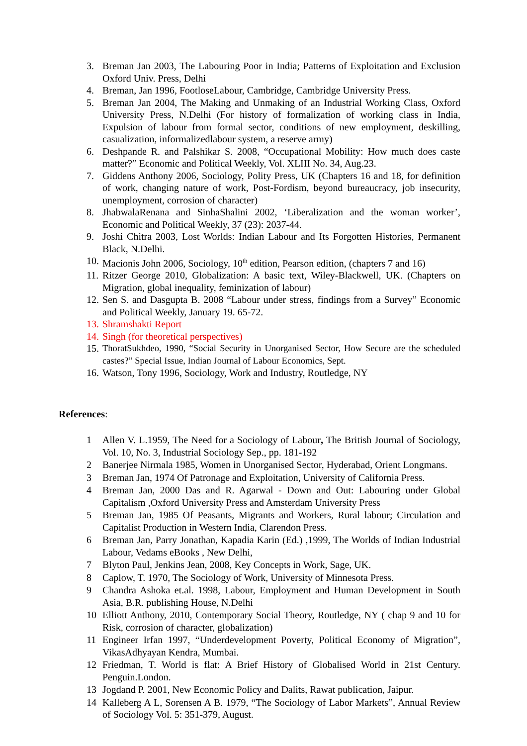3. Breman Jan 2003, The Labouring Poor in India; Patterns of Exploitation and Exclusion Oxford Univ. Press, Delhi
4. Breman, Jan 1996, FootloseLabour, Cambridge, Cambridge University Press.
5. Breman Jan 2004, The Making and Unmaking of an Industrial Working Class, Oxford University Press, N.Delhi (For history of formalization of working class in India, Expulsion of labour from formal sector, conditions of new employment, deskilling, casualization, informalizedlabour system, a reserve army)
6. Deshpande R. and Palshikar S. 2008, “Occupational Mobility: How much does caste matter?” Economic and Political Weekly, Vol. XLIII No. 34, Aug.23.
7. Giddens Anthony 2006, Sociology, Polity Press, UK (Chapters 16 and 18, for definition of work, changing nature of work, Post-Fordism, beyond bureaucracy, job insecurity, unemployment, corrosion of character)
8. JhabwalaRenana and SinhaShalini 2002, ‘Liberalization and the woman worker’, Economic and Political Weekly, 37 (23): 2037-44.
9. Joshi Chitra 2003, Lost Worlds: Indian Labour and Its Forgotten Histories, Permanent Black, N.Delhi.
10.
Macionis John 2006, Sociology, 10<sup>th</sup> edition, Pearson edition, (chapters 7 and 16)
11.
Ritzer George 2010, Globalization: A basic text, Wiley-Blackwell, UK. (Chapters on Migration, global inequality, feminization of labour)
12.
Sen S. and Dasgupta B. 2008 “Labour under stress, findings from a Survey” Economic and Political Weekly, January 19. 65-72.
13.
Shramshakti Report
14.
Singh (for theoretical perspectives)
15.
ThoratSukhdeo, 1990, “Social Security in Unorganised Sector, How Secure are the scheduled castes?” Special Issue, Indian Journal of Labour Economics, Sept.
16.
Watson, Tony 1996, Sociology, Work and Industry, Routledge, NY
References:
1 Allen V. L.1959, The Need for a Sociology of Labour, The British Journal of Sociology, Vol. 10, No. 3, Industrial Sociology Sep., pp. 181-192
2 Banerjee Nirmala 1985, Women in Unorganised Sector, Hyderabad, Orient Longmans.
3 Breman Jan, 1974 Of Patronage and Exploitation, University of California Press.
4 Breman Jan, 2000 Das and R. Agarwal - Down and Out: Labouring under Global Capitalism ,Oxford University Press and Amsterdam University Press
5 Breman Jan, 1985 Of Peasants, Migrants and Workers, Rural labour; Circulation and Capitalist Production in Western India, Clarendon Press.
6 Breman Jan, Parry Jonathan, Kapadia Karin (Ed.) ,1999, The Worlds of Indian Industrial Labour, Vedams eBooks , New Delhi,
7 Blyton Paul, Jenkins Jean, 2008, Key Concepts in Work, Sage, UK.
8 Caplow, T. 1970, The Sociology of Work, University of Minnesota Press.
9 Chandra Ashoka et.al. 1998, Labour, Employment and Human Development in South Asia, B.R. publishing House, N.Delhi
10 Elliott Anthony, 2010, Contemporary Social Theory, Routledge, NY ( chap 9 and 10 for Risk, corrosion of character, globalization)
11 Engineer Irfan 1997, “Underdevelopment Poverty, Political Economy of Migration”, VikasAdhyayan Kendra, Mumbai.
12 Friedman, T. World is flat: A Brief History of Globalised World in 21st Century. Penguin.London.
13 Jogdand P. 2001, New Economic Policy and Dalits, Rawat publication, Jaipur.
14 Kalleberg A L, Sorensen A B. 1979, “The Sociology of Labor Markets”, Annual Review of Sociology Vol. 5: 351-379, August.